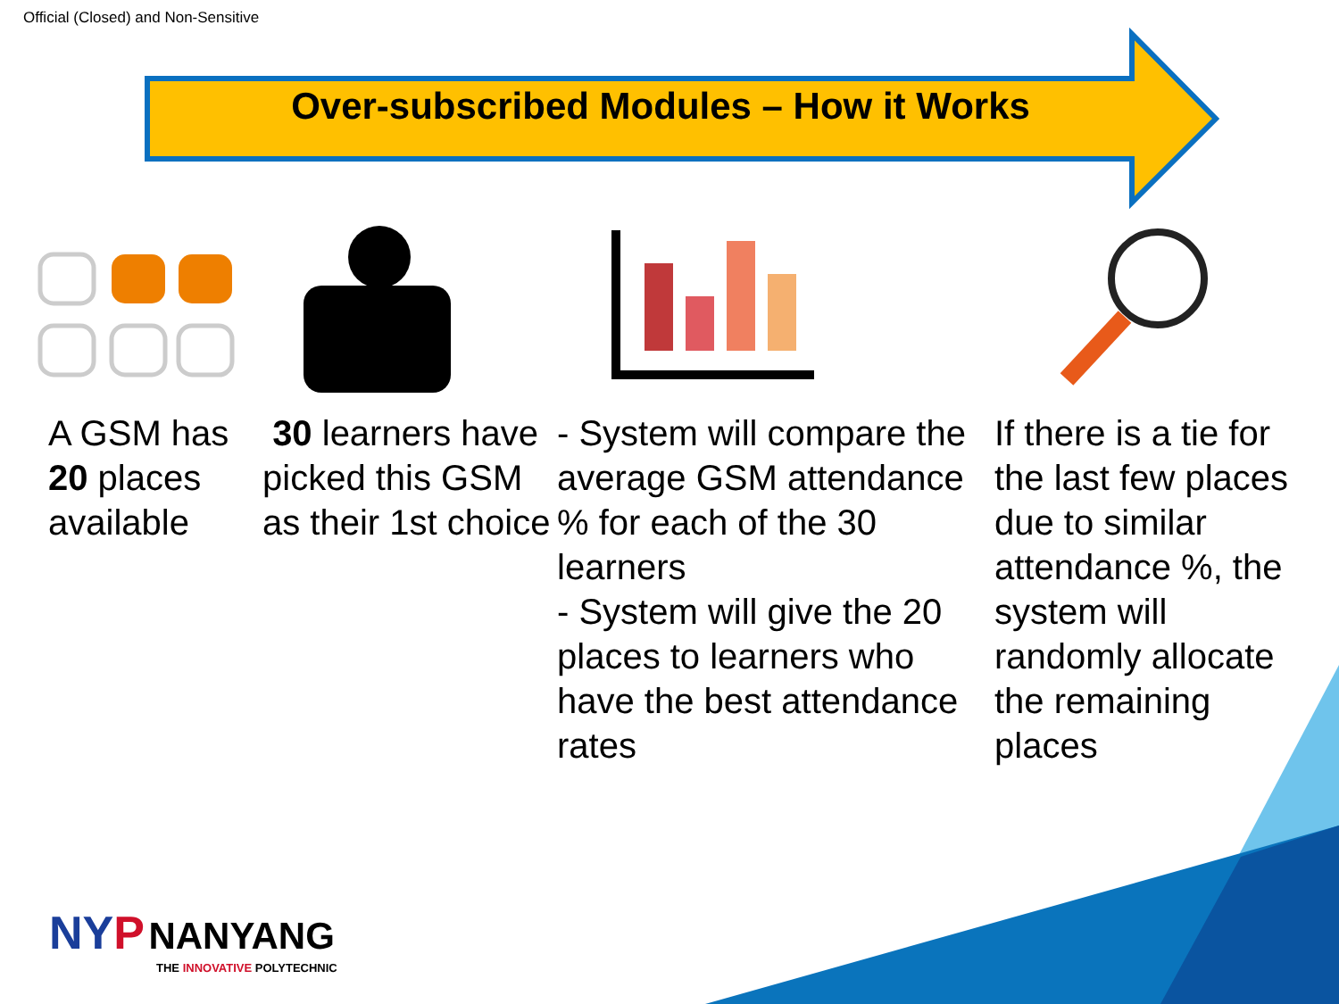Official (Closed) and Non-Sensitive
Over-subscribed Modules – How it Works
A GSM has 20 places available
30 learners have picked this GSM as their 1st choice
- System will compare the average GSM attendance % for each of the 30 learners
- System will give the 20 places to learners who have the best attendance rates
If there is a tie for the last few places due to similar attendance %, the system will randomly allocate the remaining places
NY P NANYANG
THE INNOVATIVE POLYTECHNIC